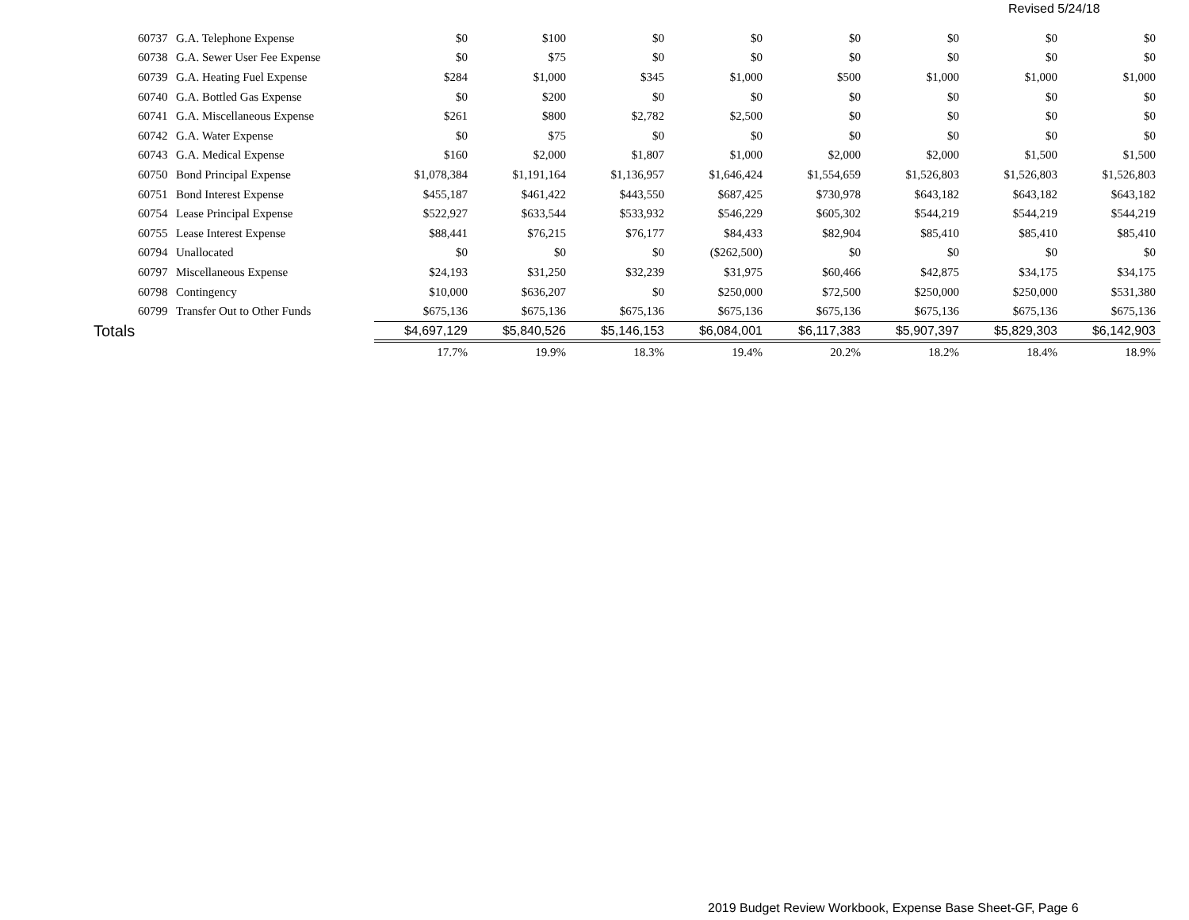Revised 5/24/18
| 60737 | G.A. Telephone Expense | $0 | $100 | $0 | $0 | $0 | $0 | $0 | $0 |
| 60738 | G.A. Sewer User Fee Expense | $0 | $75 | $0 | $0 | $0 | $0 | $0 | $0 |
| 60739 | G.A. Heating Fuel Expense | $284 | $1,000 | $345 | $1,000 | $500 | $1,000 | $1,000 | $1,000 |
| 60740 | G.A. Bottled Gas Expense | $0 | $200 | $0 | $0 | $0 | $0 | $0 | $0 |
| 60741 | G.A. Miscellaneous Expense | $261 | $800 | $2,782 | $2,500 | $0 | $0 | $0 | $0 |
| 60742 | G.A. Water Expense | $0 | $75 | $0 | $0 | $0 | $0 | $0 | $0 |
| 60743 | G.A. Medical Expense | $160 | $2,000 | $1,807 | $1,000 | $2,000 | $2,000 | $1,500 | $1,500 |
| 60750 | Bond Principal Expense | $1,078,384 | $1,191,164 | $1,136,957 | $1,646,424 | $1,554,659 | $1,526,803 | $1,526,803 | $1,526,803 |
| 60751 | Bond Interest Expense | $455,187 | $461,422 | $443,550 | $687,425 | $730,978 | $643,182 | $643,182 | $643,182 |
| 60754 | Lease Principal Expense | $522,927 | $633,544 | $533,932 | $546,229 | $605,302 | $544,219 | $544,219 | $544,219 |
| 60755 | Lease Interest Expense | $88,441 | $76,215 | $76,177 | $84,433 | $82,904 | $85,410 | $85,410 | $85,410 |
| 60794 | Unallocated | $0 | $0 | $0 | ($262,500) | $0 | $0 | $0 | $0 |
| 60797 | Miscellaneous Expense | $24,193 | $31,250 | $32,239 | $31,975 | $60,466 | $42,875 | $34,175 | $34,175 |
| 60798 | Contingency | $10,000 | $636,207 | $0 | $250,000 | $72,500 | $250,000 | $250,000 | $531,380 |
| 60799 | Transfer Out to Other Funds | $675,136 | $675,136 | $675,136 | $675,136 | $675,136 | $675,136 | $675,136 | $675,136 |
| Totals | | $4,697,129 | $5,840,526 | $5,146,153 | $6,084,001 | $6,117,383 | $5,907,397 | $5,829,303 | $6,142,903 |
| | | 17.7% | 19.9% | 18.3% | 19.4% | 20.2% | 18.2% | 18.4% | 18.9% |
2019 Budget Review Workbook, Expense Base Sheet-GF, Page 6